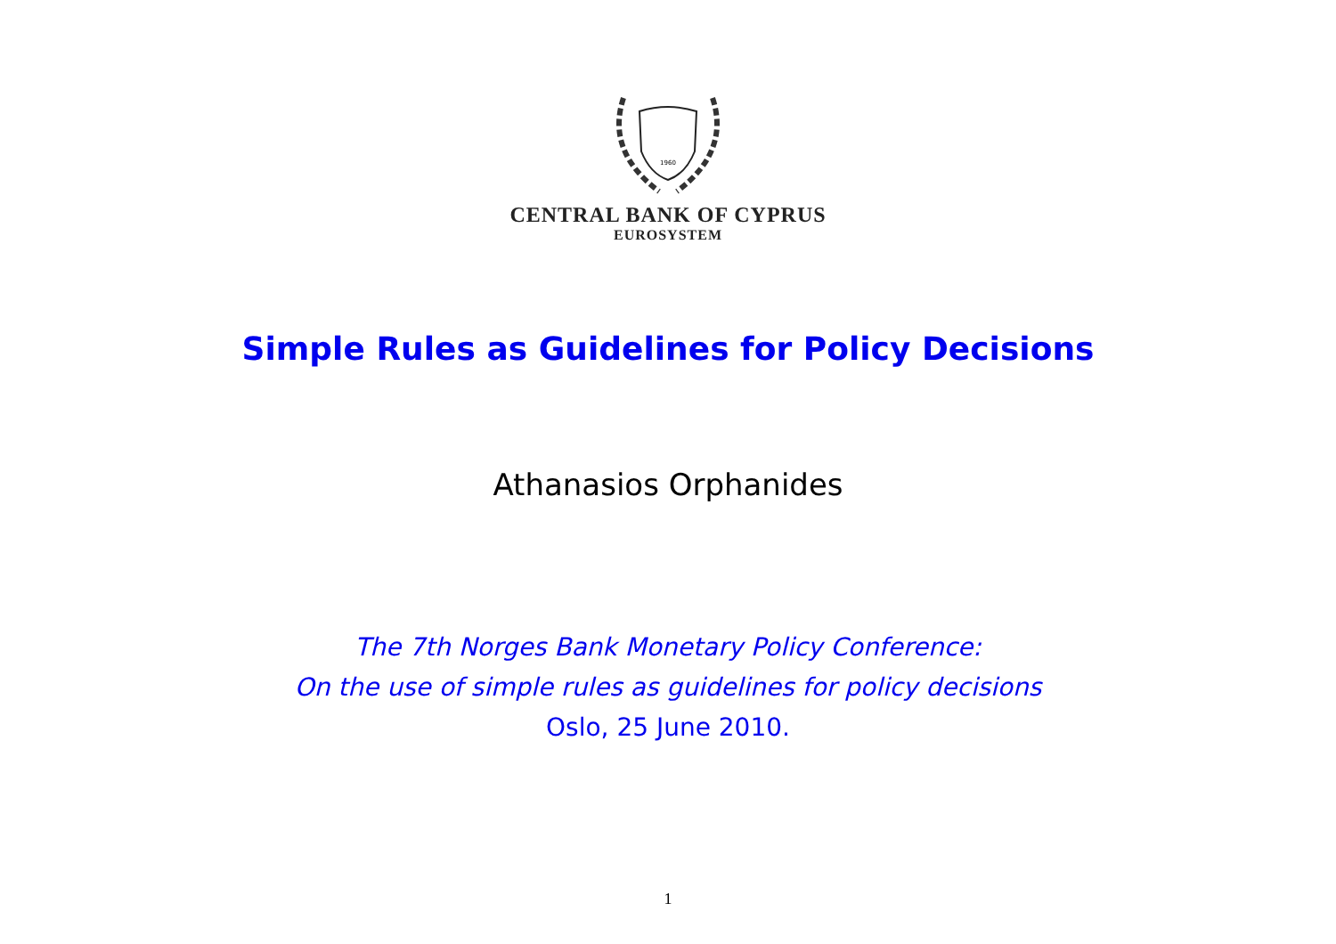1960
CENTRAL BANK OF CYPRUS
EUROSYSTEM
Simple Rules as Guidelines for Policy Decisions
Athanasios Orphanides
The 7th Norges Bank Monetary Policy Conference:
On the use of simple rules as guidelines for policy decisions
Oslo, 25 June 2010.
1